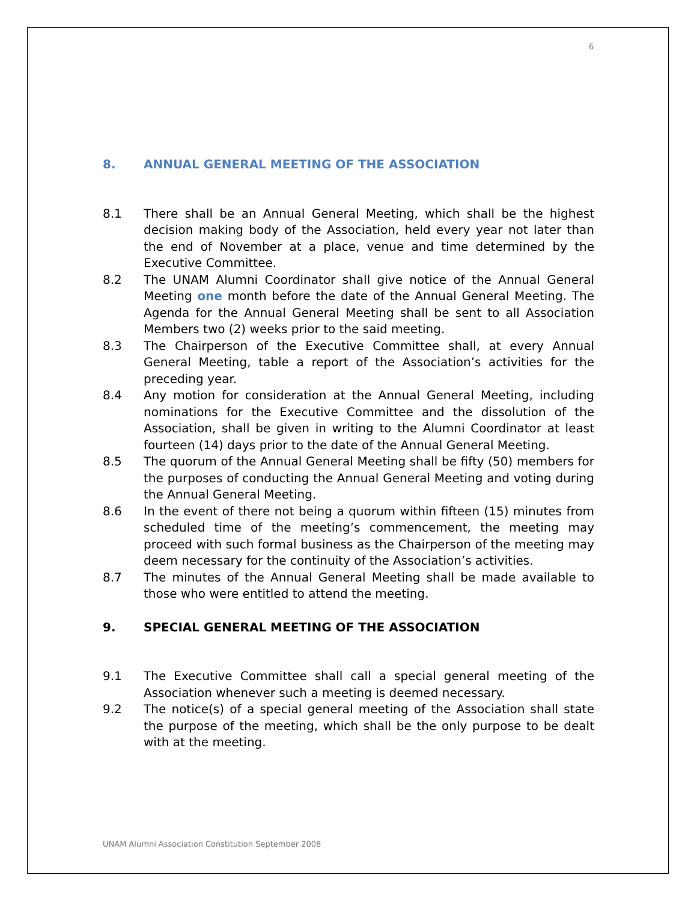6
8. ANNUAL GENERAL MEETING OF THE ASSOCIATION
8.1 There shall be an Annual General Meeting, which shall be the highest decision making body of the Association, held every year not later than the end of November at a place, venue and time determined by the Executive Committee.
8.2 The UNAM Alumni Coordinator shall give notice of the Annual General Meeting one month before the date of the Annual General Meeting. The Agenda for the Annual General Meeting shall be sent to all Association Members two (2) weeks prior to the said meeting.
8.3 The Chairperson of the Executive Committee shall, at every Annual General Meeting, table a report of the Association’s activities for the preceding year.
8.4 Any motion for consideration at the Annual General Meeting, including nominations for the Executive Committee and the dissolution of the Association, shall be given in writing to the Alumni Coordinator at least fourteen (14) days prior to the date of the Annual General Meeting.
8.5 The quorum of the Annual General Meeting shall be fifty (50) members for the purposes of conducting the Annual General Meeting and voting during the Annual General Meeting.
8.6 In the event of there not being a quorum within fifteen (15) minutes from scheduled time of the meeting’s commencement, the meeting may proceed with such formal business as the Chairperson of the meeting may deem necessary for the continuity of the Association’s activities.
8.7 The minutes of the Annual General Meeting shall be made available to those who were entitled to attend the meeting.
9. SPECIAL GENERAL MEETING OF THE ASSOCIATION
9.1 The Executive Committee shall call a special general meeting of the Association whenever such a meeting is deemed necessary.
9.2 The notice(s) of a special general meeting of the Association shall state the purpose of the meeting, which shall be the only purpose to be dealt with at the meeting.
UNAM Alumni Association Constitution September 2008